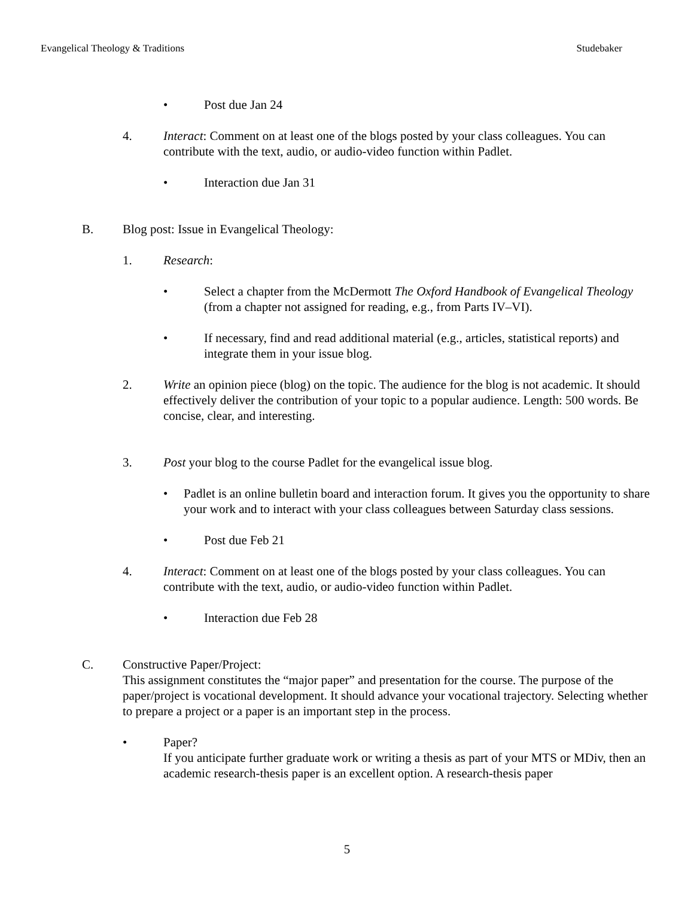Evangelical Theology & Traditions Studebaker
• Post due Jan 24
4. Interact: Comment on at least one of the blogs posted by your class colleagues. You can contribute with the text, audio, or audio-video function within Padlet.
• Interaction due Jan 31
B. Blog post: Issue in Evangelical Theology:
1. Research:
• Select a chapter from the McDermott The Oxford Handbook of Evangelical Theology (from a chapter not assigned for reading, e.g., from Parts IV–VI).
• If necessary, find and read additional material (e.g., articles, statistical reports) and integrate them in your issue blog.
2. Write an opinion piece (blog) on the topic. The audience for the blog is not academic. It should effectively deliver the contribution of your topic to a popular audience. Length: 500 words. Be concise, clear, and interesting.
3. Post your blog to the course Padlet for the evangelical issue blog.
• Padlet is an online bulletin board and interaction forum. It gives you the opportunity to share your work and to interact with your class colleagues between Saturday class sessions.
• Post due Feb 21
4. Interact: Comment on at least one of the blogs posted by your class colleagues. You can contribute with the text, audio, or audio-video function within Padlet.
• Interaction due Feb 28
C. Constructive Paper/Project:
This assignment constitutes the “major paper” and presentation for the course. The purpose of the paper/project is vocational development. It should advance your vocational trajectory. Selecting whether to prepare a project or a paper is an important step in the process.
• Paper?
If you anticipate further graduate work or writing a thesis as part of your MTS or MDiv, then an academic research-thesis paper is an excellent option. A research-thesis paper
5